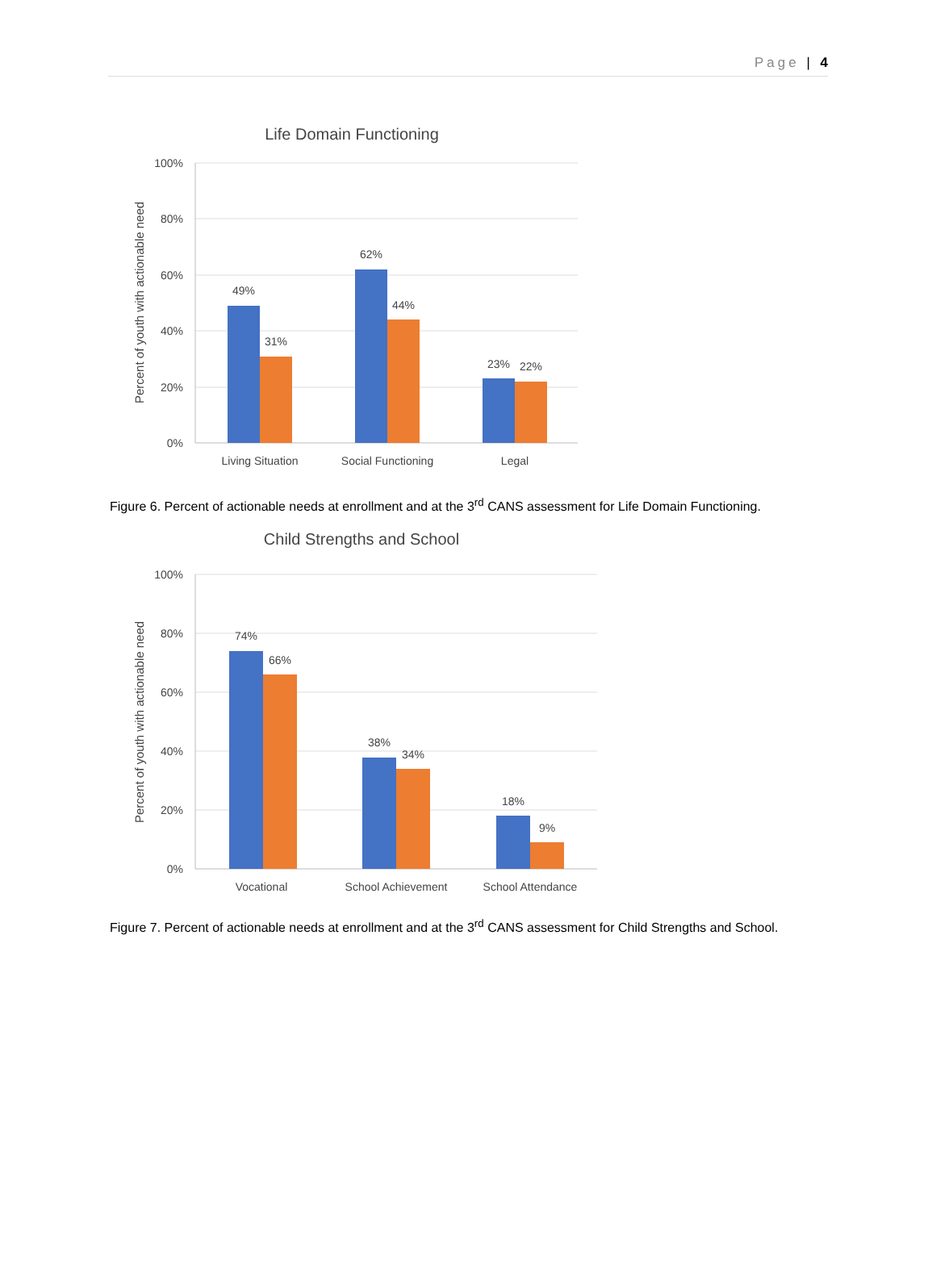Page | 4
Life Domain Functioning
100%
80%
60%
40%
20%
0%
Percent of youth with actionable need
49%
31%
62%
44%
23%
22%
Living Situation
Social Functioning
Legal
Figure 6. Percent of actionable needs at enrollment and at the 3<sup>rd</sup> CANS assessment for Life Domain Functioning.
Child Strengths and School
100%
80%
60%
40%
20%
0%
Percent of youth with actionable need
74%
66%
38%
34%
18%
9%
Vocational
School Achievement
School Attendance
Figure 7. Percent of actionable needs at enrollment and at the 3<sup>rd</sup> CANS assessment for Child Strengths and School.